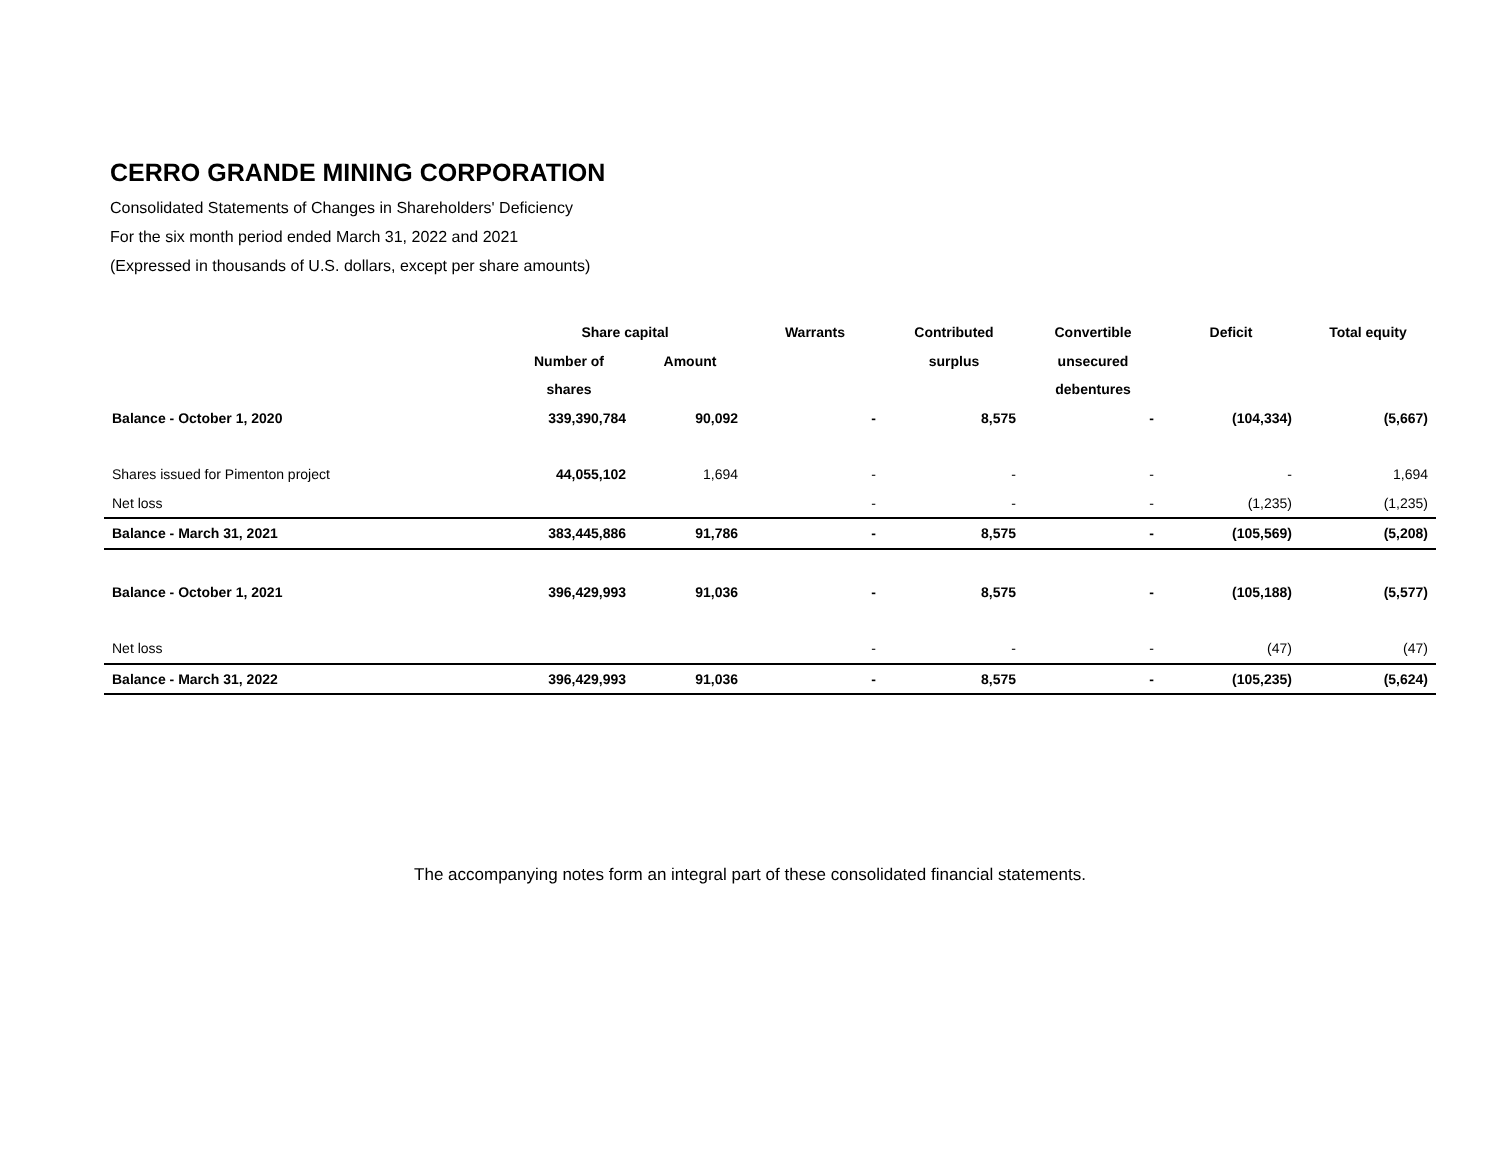CERRO GRANDE MINING CORPORATION
Consolidated Statements of Changes in Shareholders' Deficiency
For the six month period ended March 31, 2022 and 2021
(Expressed in thousands of U.S. dollars, except per share amounts)
| | Share capital | | Warrants | Contributed | Convertible | Deficit | Total equity |
| --- | --- | --- | --- | --- | --- | --- | --- |
| | Number of | Amount | | surplus | unsecured | | |
| | shares | | | | debentures | | |
| Balance - October 1, 2020 | 339,390,784 | 90,092 | - | 8,575 | - | (104,334) | (5,667) |
| Shares issued for Pimenton project | 44,055,102 | 1,694 | - | - | - | - | 1,694 |
| Net loss | | | - | - | - | (1,235) | (1,235) |
| Balance - March 31, 2021 | 383,445,886 | 91,786 | - | 8,575 | - | (105,569) | (5,208) |
| Balance - October 1, 2021 | 396,429,993 | 91,036 | - | 8,575 | - | (105,188) | (5,577) |
| Net loss | | | - | - | - | (47) | (47) |
| Balance - March 31, 2022 | 396,429,993 | 91,036 | - | 8,575 | - | (105,235) | (5,624) |
The accompanying notes form an integral part of these consolidated financial statements.